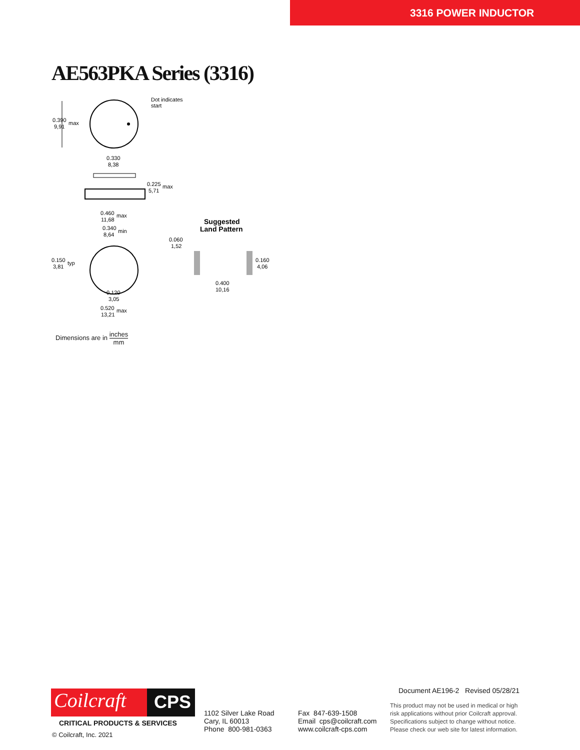3316 POWER INDUCTOR
AE563PKA Series (3316)
Dot indicates
start
0.390
9,91
max
0.330
8,38
0.225
5,71
max
0.460
11,68
max
0.340
8,64
min
0.150
3,81
typ
0.120
3,05
0.520
13,21
max
Suggested
Land Pattern
0.060
1,52
0.160
4,06
0.400
10,16
Dimensions are in inches mm
Document AE196-2 Revised 05/28/21
Coilcraft
CPS
CRITICAL PRODUCTS & SERVICES
© Coilcraft, Inc. 2021
1102 Silver Lake Road
Cary, IL 60013
Phone 800-981-0363
Fax 847-639-1508
Email cps@coilcraft.com
www.coilcraft-cps.com
This product may not be used in medical or high
risk applications without prior Coilcraft approval.
Specifications subject to change without notice.
Please check our web site for latest information.